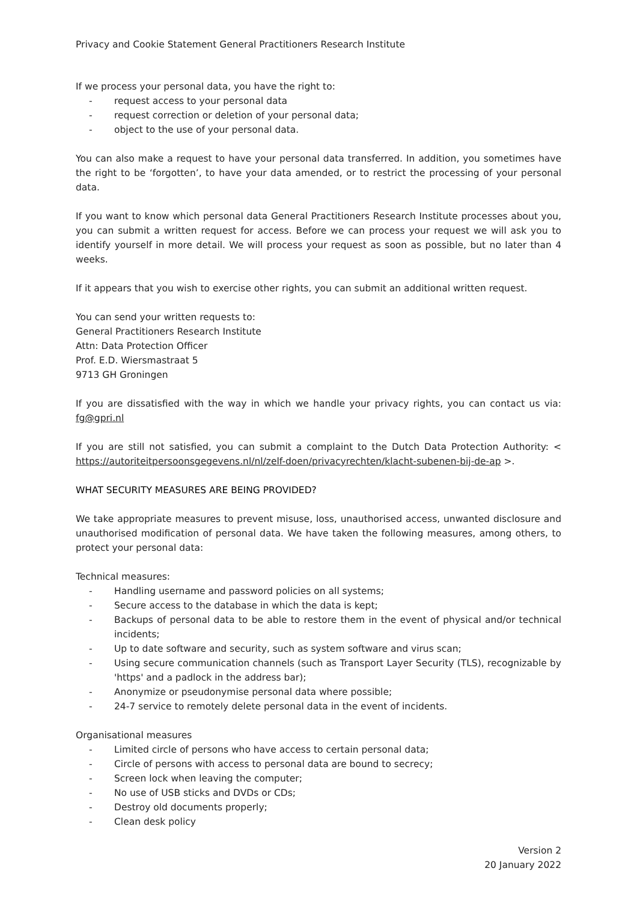Privacy and Cookie Statement General Practitioners Research Institute
If we process your personal data, you have the right to:
- request access to your personal data
- request correction or deletion of your personal data;
- object to the use of your personal data.
You can also make a request to have your personal data transferred. In addition, you sometimes have the right to be ‘forgotten’, to have your data amended, or to restrict the processing of your personal data.
If you want to know which personal data General Practitioners Research Institute processes about you, you can submit a written request for access. Before we can process your request we will ask you to identify yourself in more detail. We will process your request as soon as possible, but no later than 4 weeks.
If it appears that you wish to exercise other rights, you can submit an additional written request.
You can send your written requests to:
General Practitioners Research Institute
Attn: Data Protection Officer
Prof. E.D. Wiersmastraat 5
9713 GH Groningen
If you are dissatisfied with the way in which we handle your privacy rights, you can contact us via: fg@gpri.nl
If you are still not satisfied, you can submit a complaint to the Dutch Data Protection Authority: < https://autoriteitpersoonsgegevens.nl/nl/zelf-doen/privacyrechten/klacht-subenen-bij-de-ap >.
WHAT SECURITY MEASURES ARE BEING PROVIDED?
We take appropriate measures to prevent misuse, loss, unauthorised access, unwanted disclosure and unauthorised modification of personal data. We have taken the following measures, among others, to protect your personal data:
Technical measures:
- Handling username and password policies on all systems;
- Secure access to the database in which the data is kept;
- Backups of personal data to be able to restore them in the event of physical and/or technical incidents;
- Up to date software and security, such as system software and virus scan;
- Using secure communication channels (such as Transport Layer Security (TLS), recognizable by 'https' and a padlock in the address bar);
- Anonymize or pseudonymise personal data where possible;
- 24-7 service to remotely delete personal data in the event of incidents.
Organisational measures
- Limited circle of persons who have access to certain personal data;
- Circle of persons with access to personal data are bound to secrecy;
- Screen lock when leaving the computer;
- No use of USB sticks and DVDs or CDs;
- Destroy old documents properly;
- Clean desk policy
Version 2
20 January 2022